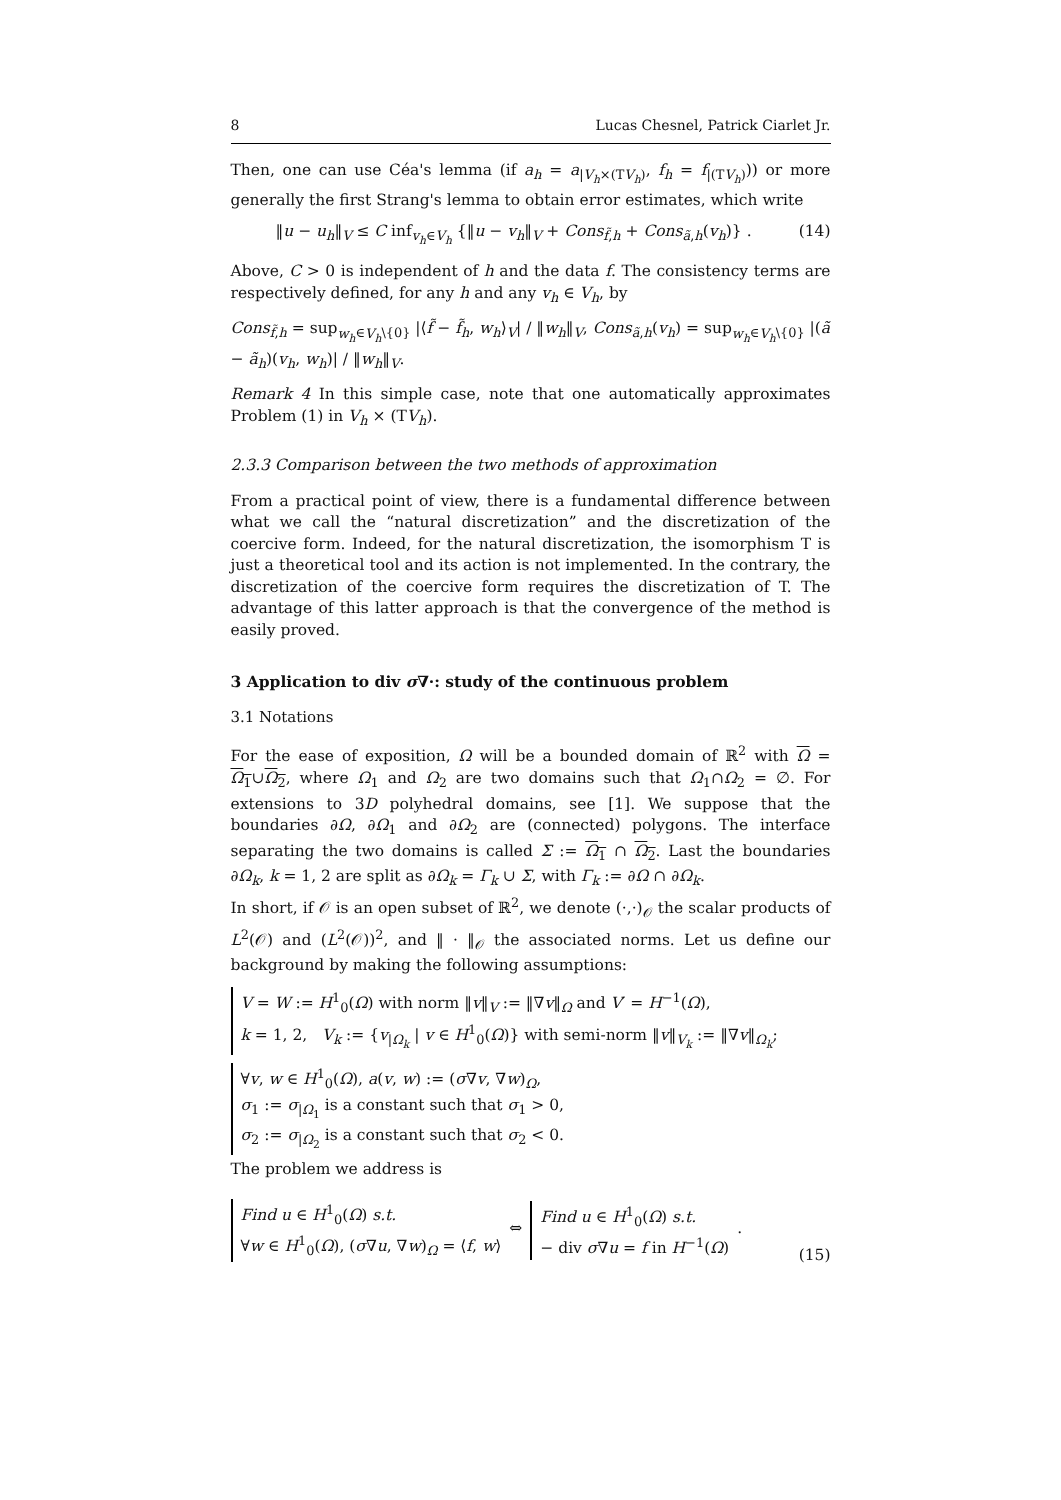8 Lucas Chesnel, Patrick Ciarlet Jr.
Then, one can use Céa's lemma (if a<sub>h</sub> = a<sub>|V<sub>h</sub>×(TV<sub>h</sub>)</sub>, f<sub>h</sub> = f<sub>|(TV<sub>h</sub>)</sub>)) or more generally the first Strang's lemma to obtain error estimates, which write
‖u − u<sub>h</sub>‖<sub>V</sub> ≤ C inf<sub>v<sub>h</sub>∈V<sub>h</sub></sub> {‖u − v<sub>h</sub>‖<sub>V</sub> + Cons<sub>f̃,h</sub> + Cons<sub>ã,h</sub>(v<sub>h</sub>)} . (14)
Above, C > 0 is independent of h and the data f. The consistency terms are respectively defined, for any h and any v<sub>h</sub> ∈ V<sub>h</sub>, by
Cons<sub>f̃,h</sub> = sup<sub>w<sub>h</sub>∈V<sub>h</sub>\{0}</sub> |⟨f̃ − f̃<sub>h</sub>, w<sub>h</sub>⟩<sub>V</sub>| / ‖w<sub>h</sub>‖<sub>V</sub>, Cons<sub>ã,h</sub>(v<sub>h</sub>) = sup<sub>w<sub>h</sub>∈V<sub>h</sub>\{0}</sub> |(ã − ã<sub>h</sub>)(v<sub>h</sub>, w<sub>h</sub>)| / ‖w<sub>h</sub>‖<sub>V</sub>.
Remark 4 In this simple case, note that one automatically approximates Problem (1) in V<sub>h</sub> × (TV<sub>h</sub>).
2.3.3 Comparison between the two methods of approximation
From a practical point of view, there is a fundamental difference between what we call the “natural discretization” and the discretization of the coercive form. Indeed, for the natural discretization, the isomorphism T is just a theoretical tool and its action is not implemented. In the contrary, the discretization of the coercive form requires the discretization of T. The advantage of this latter approach is that the convergence of the method is easily proved.
3 Application to div σ∇·: study of the continuous problem
3.1 Notations
For the ease of exposition, Ω will be a bounded domain of ℝ<sup>2</sup> with Ω = Ω<sub>1</sub>∪Ω<sub>2</sub>, where Ω<sub>1</sub> and Ω<sub>2</sub> are two domains such that Ω<sub>1</sub>∩Ω<sub>2</sub> = ∅. For extensions to 3D polyhedral domains, see [1]. We suppose that the boundaries ∂Ω, ∂Ω<sub>1</sub> and ∂Ω<sub>2</sub> are (connected) polygons. The interface separating the two domains is called Σ := Ω<sub>1</sub> ∩ Ω<sub>2</sub>. Last the boundaries ∂Ω<sub>k</sub>, k = 1, 2 are split as ∂Ω<sub>k</sub> = Γ<sub>k</sub> ∪ Σ, with Γ<sub>k</sub> := ∂Ω ∩ ∂Ω<sub>k</sub>.
In short, if 𝒪 is an open subset of ℝ<sup>2</sup>, we denote (·,·)<sub>𝒪</sub> the scalar products of L<sup>2</sup>(𝒪) and (L<sup>2</sup>(𝒪))<sup>2</sup>, and ‖ · ‖<sub>𝒪</sub> the associated norms. Let us define our background by making the following assumptions:
V = W := H<sup>1</sup><sub>0</sub>(Ω) with norm ‖v‖<sub>V</sub> := ‖∇v‖<sub>Ω</sub> and V′ = H<sup>−1</sup>(Ω),
k = 1, 2, V<sub>k</sub> := {v<sub>|Ω<sub>k</sub></sub> | v ∈ H<sup>1</sup><sub>0</sub>(Ω)} with semi-norm ‖v‖<sub>V<sub>k</sub></sub> := ‖∇v‖<sub>Ω<sub>k</sub></sub>;
∀v, w ∈ H<sup>1</sup><sub>0</sub>(Ω), a(v, w) := (σ∇v, ∇w)<sub>Ω</sub>,
σ<sub>1</sub> := σ<sub>|Ω<sub>1</sub></sub> is a constant such that σ<sub>1</sub> > 0,
σ<sub>2</sub> := σ<sub>|Ω<sub>2</sub></sub> is a constant such that σ<sub>2</sub> < 0.
The problem we address is
Find u ∈ H<sup>1</sup><sub>0</sub>(Ω) s.t.
∀w ∈ H<sup>1</sup><sub>0</sub>(Ω), (σ∇u, ∇w)<sub>Ω</sub> = ⟨f, w⟩ ⇔ Find u ∈ H<sup>1</sup><sub>0</sub>(Ω) s.t.
− div σ∇u = f in H<sup>−1</sup>(Ω) . (15)